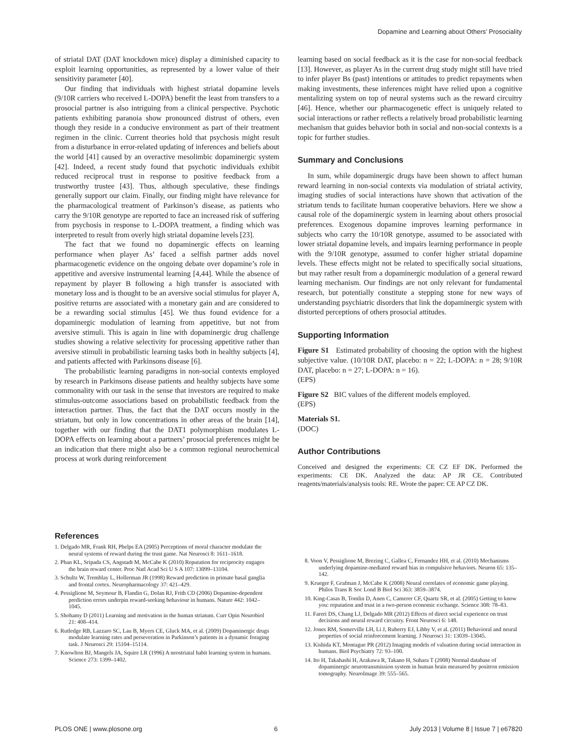Dopamine and Learning about Others’ Prosociality
of striatal DAT (DAT knockdown mice) display a diminished capacity to exploit learning opportunities, as represented by a lower value of their sensitivity parameter [40].
Our finding that individuals with highest striatal dopamine levels (9/10R carriers who received L-DOPA) benefit the least from transfers to a prosocial partner is also intriguing from a clinical perspective. Psychotic patients exhibiting paranoia show pronounced distrust of others, even though they reside in a conducive environment as part of their treatment regimen in the clinic. Current theories hold that psychosis might result from a disturbance in error-related updating of inferences and beliefs about the world [41] caused by an overactive mesolimbic dopaminergic system [42]. Indeed, a recent study found that psychotic individuals exhibit reduced reciprocal trust in response to positive feedback from a trustworthy trustee [43]. Thus, although speculative, these findings generally support our claim. Finally, our finding might have relevance for the pharmacological treatment of Parkinson’s disease, as patients who carry the 9/10R genotype are reported to face an increased risk of suffering from psychosis in response to L-DOPA treatment, a finding which was interpreted to result from overly high striatal dopamine levels [23].
The fact that we found no dopaminergic effects on learning performance when player As’ faced a selfish partner adds novel pharmacogenetic evidence on the ongoing debate over dopamine’s role in appetitive and aversive instrumental learning [4,44]. While the absence of repayment by player B following a high transfer is associated with monetary loss and is thought to be an aversive social stimulus for player A, positive returns are associated with a monetary gain and are considered to be a rewarding social stimulus [45]. We thus found evidence for a dopaminergic modulation of learning from appetitive, but not from aversive stimuli. This is again in line with dopaminergic drug challenge studies showing a relative selectivity for processing appetitive rather than aversive stimuli in probabilistic learning tasks both in healthy subjects [4], and patients affected with Parkinsons disease [6].
The probabilistic learning paradigms in non-social contexts employed by research in Parkinsons disease patients and healthy subjects have some commonality with our task in the sense that investors are required to make stimulus-outcome associations based on probabilistic feedback from the interaction partner. Thus, the fact that the DAT occurs mostly in the striatum, but only in low concentrations in other areas of the brain [14], together with our finding that the DAT1 polymorphism modulates L-DOPA effects on learning about a partners’ prosocial preferences might be an indication that there might also be a common regional neurochemical process at work during reinforcement
learning based on social feedback as it is the case for non-social feedback [13]. However, as player As in the current drug study might still have tried to infer player Bs (past) intentions or attitudes to predict repayments when making investments, these inferences might have relied upon a cognitive mentalizing system on top of neural systems such as the reward circuitry [46]. Hence, whether our pharmacogenetic effect is uniquely related to social interactions or rather reflects a relatively broad probabilistic learning mechanism that guides behavior both in social and non-social contexts is a topic for further studies.
Summary and Conclusions
In sum, while dopaminergic drugs have been shown to affect human reward learning in non-social contexts via modulation of striatal activity, imaging studies of social interactions have shown that activation of the striatum tends to facilitate human cooperative behaviors. Here we show a causal role of the dopaminergic system in learning about others prosocial preferences. Exogenous dopamine improves learning performance in subjects who carry the 10/10R genotype, assumed to be associated with lower striatal dopamine levels, and impairs learning performance in people with the 9/10R genotype, assumed to confer higher striatal dopamine levels. These effects might not be related to specifically social situations, but may rather result from a dopaminergic modulation of a general reward learning mechanism. Our findings are not only relevant for fundamental research, but potentially constitute a stepping stone for new ways of understanding psychiatric disorders that link the dopaminergic system with distorted perceptions of others prosocial attitudes.
Supporting Information
Figure S1 Estimated probability of choosing the option with the highest subjective value. (10/10R DAT, placebo: n = 22; L-DOPA: n = 28; 9/10R DAT, placebo: n = 27; L-DOPA: n = 16).
(EPS)
Figure S2 BIC values of the different models employed.
(EPS)
Materials S1.
(DOC)
Author Contributions
Conceived and designed the experiments: CE CZ EF DK. Performed the experiments: CE DK. Analyzed the data: AP JR CE. Contributed reagents/materials/analysis tools: RE. Wrote the paper: CE AP CZ DK.
References
1. Delgado MR, Frank RH, Phelps EA (2005) Perceptions of moral character modulate the neural systems of reward during the trust game. Nat Neurosci 8: 1611–1618.
2. Phan KL, Sripada CS, Angstadt M, McCabe K (2010) Reputation for reciprocity engages the brain reward center. Proc Natl Acad Sci U S A 107: 13099–13104.
3. Schultz W, Tremblay L, Hollerman JR (1998) Reward prediction in primate basal ganglia and frontal cortex. Neuropharmacology 37: 421–429.
4. Pessiglione M, Seymour B, Flandin G, Dolan RJ, Frith CD (2006) Dopamine-dependent prediction errors underpin reward-seeking behaviour in humans. Nature 442: 1042–1045.
5. Shohamy D (2011) Learning and motivation in the human striatum. Curr Opin Neurobiol 21: 408–414.
6. Rutledge RB, Lazzaro SC, Lau B, Myers CE, Gluck MA, et al. (2009) Dopaminergic drugs modulate learning rates and perseveration in Parkinson’s patients in a dynamic foraging task. J Neurosci 29: 15104–15114.
7. Knowlton BJ, Mangels JA, Squire LR (1996) A neostriatal habit learning system in humans. Science 273: 1399–1402.
8. Voon V, Pessiglione M, Brezing C, Gallea C, Fernandez HH, et al. (2010) Mechanisms underlying dopamine-mediated reward bias in compulsive behaviors. Neuron 65: 135–142.
9. Krueger F, Grafman J, McCabe K (2008) Neural correlates of economic game playing. Philos Trans R Soc Lond B Biol Sci 363: 3859–3874.
10. King-Casas B, Tomlin D, Anen C, Camerer CF, Quartz SR, et al. (2005) Getting to know you: reputation and trust in a two-person economic exchange. Science 308: 78–83.
11. Fareri DS, Chang LJ, Delgado MR (2012) Effects of direct social experience on trust decisions and neural reward circuitry. Front Neurosci 6: 148.
12. Jones RM, Somerville LH, Li J, Ruberry EJ, Libby V, et al. (2011) Behavioral and neural properties of social reinforcement learning. J Neurosci 31: 13039–13045.
13. Kishida KT, Montague PR (2012) Imaging models of valuation during social interaction in humans. Biol Psychiatry 72: 93–100.
14. Ito H, Takahashi H, Arakawa R, Takano H, Suhara T (2008) Normal database of dopaminergic neurotransmission system in human brain measured by positron emission tomography. NeuroImage 39: 555–565.
PLOS ONE | www.plosone.org 6 July 2013 | Volume 8 | Issue 7 | e67820